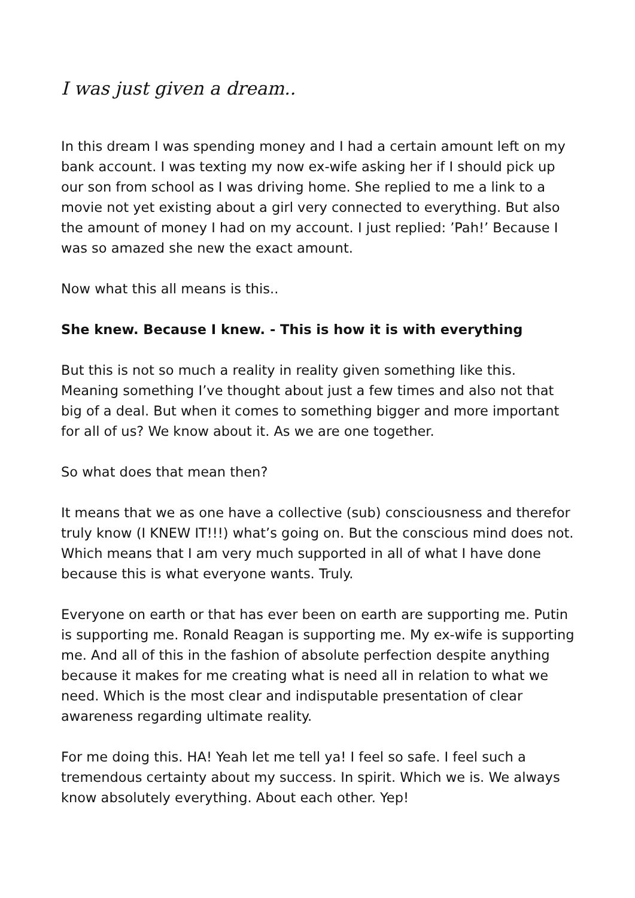I was just given a dream..
In this dream I was spending money and I had a certain amount left on my bank account. I was texting my now ex-wife asking her if I should pick up our son from school as I was driving home. She replied to me a link to a movie not yet existing about a girl very connected to everything. But also the amount of money I had on my account. I just replied: ’Pah!’ Because I was so amazed she new the exact amount.
Now what this all means is this..
She knew. Because I knew. - This is how it is with everything
But this is not so much a reality in reality given something like this. Meaning something I’ve thought about just a few times and also not that big of a deal. But when it comes to something bigger and more important for all of us? We know about it. As we are one together.
So what does that mean then?
It means that we as one have a collective (sub) consciousness and therefor truly know (I KNEW IT!!!) what’s going on. But the conscious mind does not. Which means that I am very much supported in all of what I have done because this is what everyone wants. Truly.
Everyone on earth or that has ever been on earth are supporting me. Putin is supporting me. Ronald Reagan is supporting me. My ex-wife is supporting me. And all of this in the fashion of absolute perfection despite anything because it makes for me creating what is need all in relation to what we need. Which is the most clear and indisputable presentation of clear awareness regarding ultimate reality.
For me doing this. HA! Yeah let me tell ya! I feel so safe. I feel such a tremendous certainty about my success. In spirit. Which we is. We always know absolutely everything. About each other. Yep!